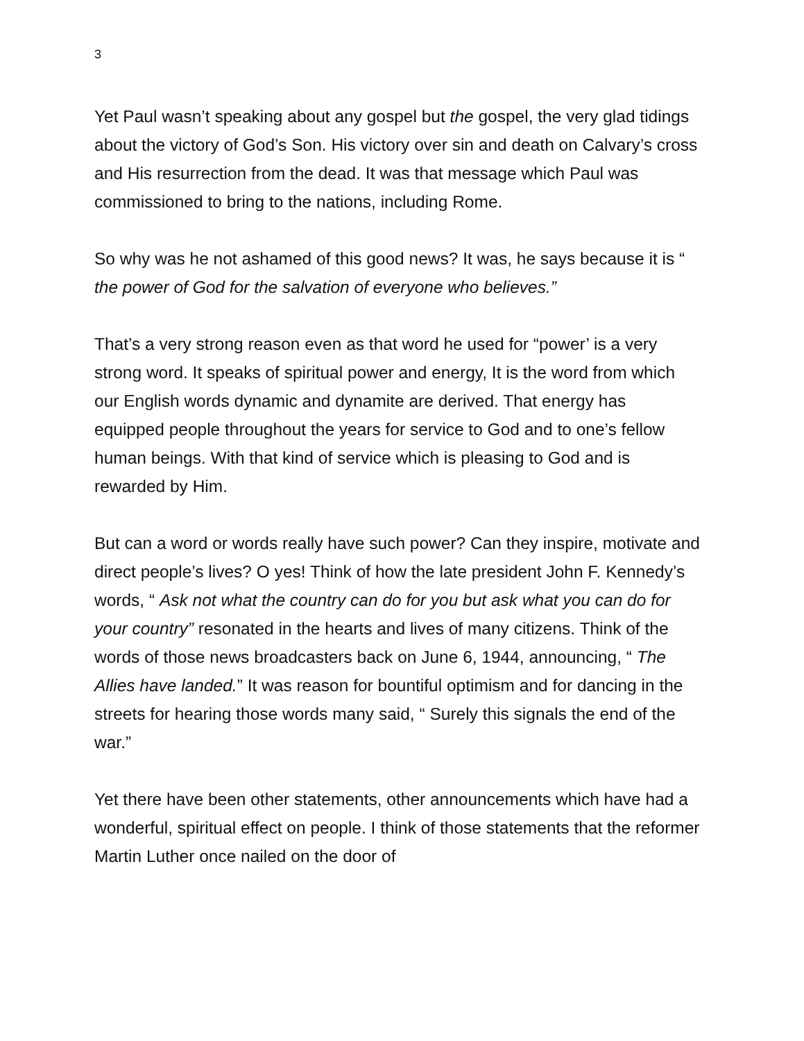3
Yet Paul wasn’t speaking about any gospel but the gospel, the very glad tidings about the victory of God’s Son. His victory over sin and death on Calvary’s cross and His resurrection from the dead. It was that message which Paul was commissioned to bring to the nations, including Rome.
So why was he not ashamed of this good news? It was, he says because it is “ the power of God for the salvation of everyone who believes.”
That’s a very strong reason even as that word he used for “power’ is a very strong word. It speaks of spiritual power and energy, It is the word from which our English words dynamic and dynamite are derived. That energy has equipped people throughout the years for service to God and to one’s fellow human beings. With that kind of service which is pleasing to God and is rewarded by Him.
But can a word or words really have such power? Can they inspire, motivate and direct people’s lives? O yes! Think of how the late president John F. Kennedy’s words, “ Ask not what the country can do for you but ask what you can do for your country” resonated in the hearts and lives of many citizens. Think of the words of those news broadcasters back on June 6, 1944, announcing, “ The Allies have landed.” It was reason for bountiful optimism and for dancing in the streets for hearing those words many said, “ Surely this signals the end of the war.”
Yet there have been other statements, other announcements which have had a wonderful, spiritual effect on people. I think of those statements that the reformer Martin Luther once nailed on the door of